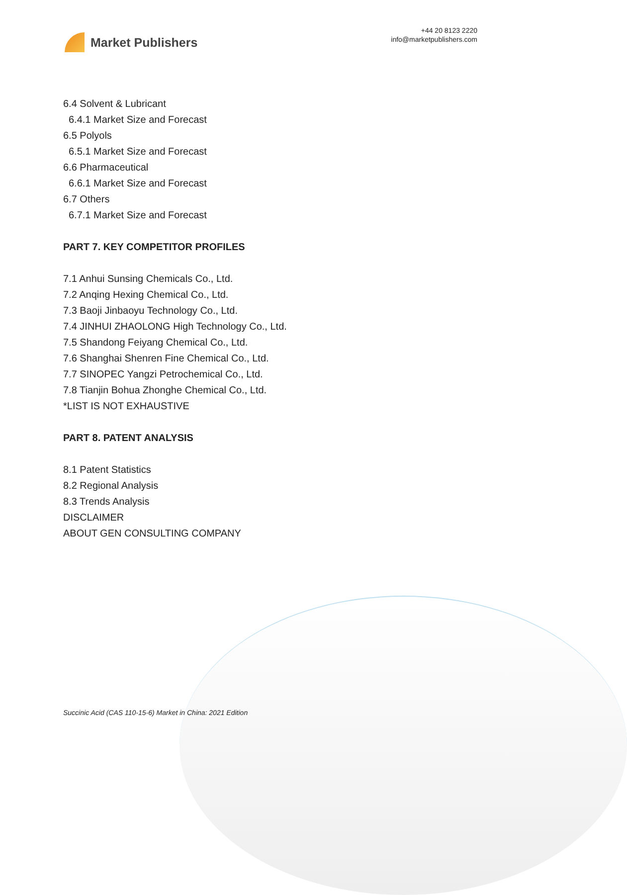Market Publishers
+44 20 8123 2220
info@marketpublishers.com
6.4 Solvent & Lubricant
6.4.1 Market Size and Forecast
6.5 Polyols
6.5.1 Market Size and Forecast
6.6 Pharmaceutical
6.6.1 Market Size and Forecast
6.7 Others
6.7.1 Market Size and Forecast
PART 7. KEY COMPETITOR PROFILES
7.1 Anhui Sunsing Chemicals Co., Ltd.
7.2 Anqing Hexing Chemical Co., Ltd.
7.3 Baoji Jinbaoyu Technology Co., Ltd.
7.4 JINHUI ZHAOLONG High Technology Co., Ltd.
7.5 Shandong Feiyang Chemical Co., Ltd.
7.6 Shanghai Shenren Fine Chemical Co., Ltd.
7.7 SINOPEC Yangzi Petrochemical Co., Ltd.
7.8 Tianjin Bohua Zhonghe Chemical Co., Ltd.
*LIST IS NOT EXHAUSTIVE
PART 8. PATENT ANALYSIS
8.1 Patent Statistics
8.2 Regional Analysis
8.3 Trends Analysis
DISCLAIMER
ABOUT GEN CONSULTING COMPANY
Succinic Acid (CAS 110-15-6) Market in China: 2021 Edition